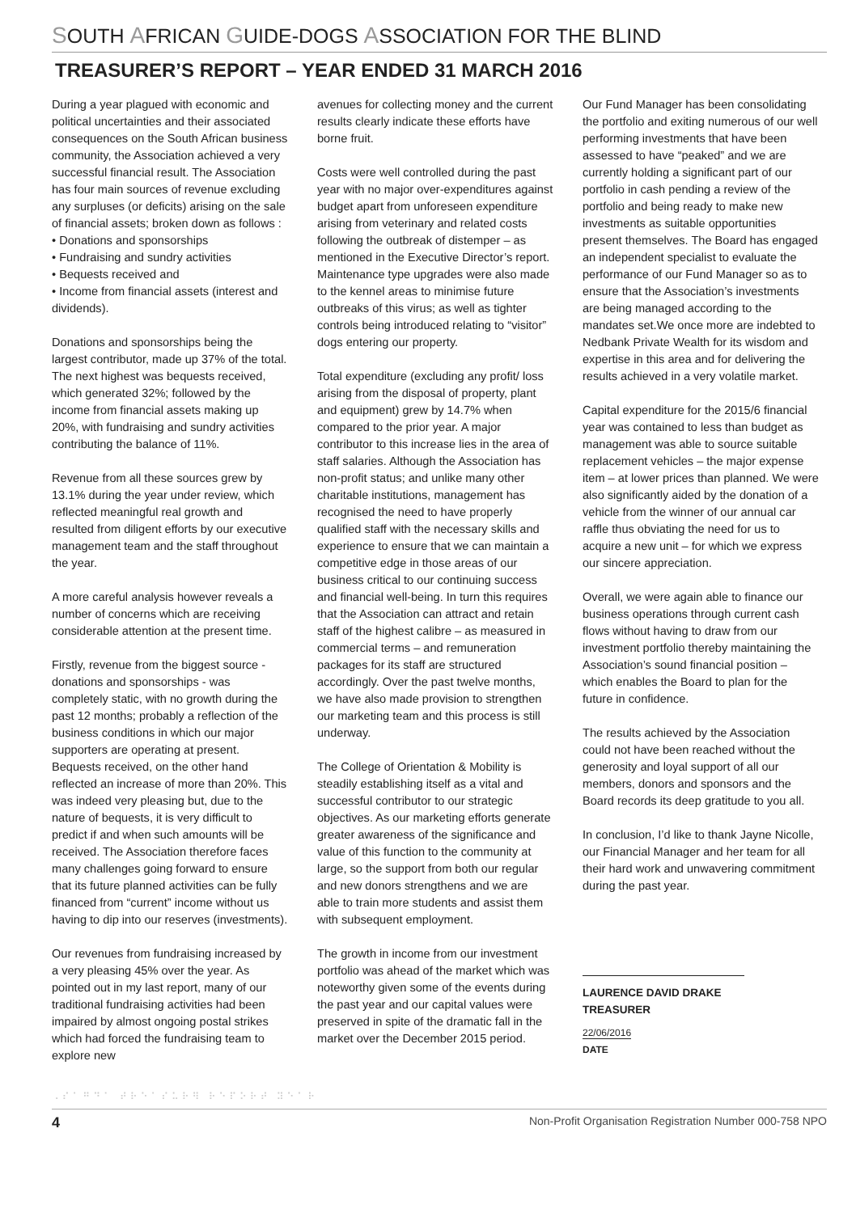SOUTH AFRICAN GUIDE-DOGS ASSOCIATION FOR THE BLIND
TREASURER’S REPORT – YEAR ENDED 31 MARCH 2016
During a year plagued with economic and political uncertainties and their associated consequences on the South African business community, the Association achieved a very successful financial result. The Association has four main sources of revenue excluding any surpluses (or deficits) arising on the sale of financial assets; broken down as follows :
• Donations and sponsorships
• Fundraising and sundry activities
• Bequests received and
• Income from financial assets (interest and dividends).
Donations and sponsorships being the largest contributor, made up 37% of the total. The next highest was bequests received, which generated 32%; followed by the income from financial assets making up 20%, with fundraising and sundry activities contributing the balance of 11%.
Revenue from all these sources grew by 13.1% during the year under review, which reflected meaningful real growth and resulted from diligent efforts by our executive management team and the staff throughout the year.
A more careful analysis however reveals a number of concerns which are receiving considerable attention at the present time.
Firstly, revenue from the biggest source - donations and sponsorships - was completely static, with no growth during the past 12 months; probably a reflection of the business conditions in which our major supporters are operating at present. Bequests received, on the other hand reflected an increase of more than 20%. This was indeed very pleasing but, due to the nature of bequests, it is very difficult to predict if and when such amounts will be received. The Association therefore faces many challenges going forward to ensure that its future planned activities can be fully financed from “current” income without us having to dip into our reserves (investments).
Our revenues from fundraising increased by a very pleasing 45% over the year. As pointed out in my last report, many of our traditional fundraising activities had been impaired by almost ongoing postal strikes which had forced the fundraising team to explore new
avenues for collecting money and the current results clearly indicate these efforts have borne fruit.
Costs were well controlled during the past year with no major over-expenditures against budget apart from unforeseen expenditure arising from veterinary and related costs following the outbreak of distemper – as mentioned in the Executive Director’s report. Maintenance type upgrades were also made to the kennel areas to minimise future outbreaks of this virus; as well as tighter controls being introduced relating to “visitor” dogs entering our property.
Total expenditure (excluding any profit/ loss arising from the disposal of property, plant and equipment) grew by 14.7% when compared to the prior year. A major contributor to this increase lies in the area of staff salaries. Although the Association has non-profit status; and unlike many other charitable institutions, management has recognised the need to have properly qualified staff with the necessary skills and experience to ensure that we can maintain a competitive edge in those areas of our business critical to our continuing success and financial well-being. In turn this requires that the Association can attract and retain staff of the highest calibre – as measured in commercial terms – and remuneration packages for its staff are structured accordingly. Over the past twelve months, we have also made provision to strengthen our marketing team and this process is still underway.
The College of Orientation & Mobility is steadily establishing itself as a vital and successful contributor to our strategic objectives. As our marketing efforts generate greater awareness of the significance and value of this function to the community at large, so the support from both our regular and new donors strengthens and we are able to train more students and assist them with subsequent employment.
The growth in income from our investment portfolio was ahead of the market which was noteworthy given some of the events during the past year and our capital values were preserved in spite of the dramatic fall in the market over the December 2015 period.
Our Fund Manager has been consolidating the portfolio and exiting numerous of our well performing investments that have been assessed to have “peaked” and we are currently holding a significant part of our portfolio in cash pending a review of the portfolio and being ready to make new investments as suitable opportunities present themselves. The Board has engaged an independent specialist to evaluate the performance of our Fund Manager so as to ensure that the Association’s investments are being managed according to the mandates set.We once more are indebted to Nedbank Private Wealth for its wisdom and expertise in this area and for delivering the results achieved in a very volatile market.
Capital expenditure for the 2015/6 financial year was contained to less than budget as management was able to source suitable replacement vehicles – the major expense item – at lower prices than planned. We were also significantly aided by the donation of a vehicle from the winner of our annual car raffle thus obviating the need for us to acquire a new unit – for which we express our sincere appreciation.
Overall, we were again able to finance our business operations through current cash flows without having to draw from our investment portfolio thereby maintaining the Association’s sound financial position – which enables the Board to plan for the future in confidence.
The results achieved by the Association could not have been reached without the generosity and loyal support of all our members, donors and sponsors and the Board records its deep gratitude to you all.
In conclusion, I’d like to thank Jayne Nicolle, our Financial Manager and her team for all their hard work and unwavering commitment during the past year.
LAURENCE DAVID DRAKE
TREASURER
22/06/2016
DATE
⠠⠎⠁⠛⠙⠁ ⠞⠗⠑⠁⠎⠥⠗⠻ ⠗⠑⠏⠕⠗⠞ ⠽⠑⠁⠗
4 Non-Profit Organisation Registration Number 000-758 NPO